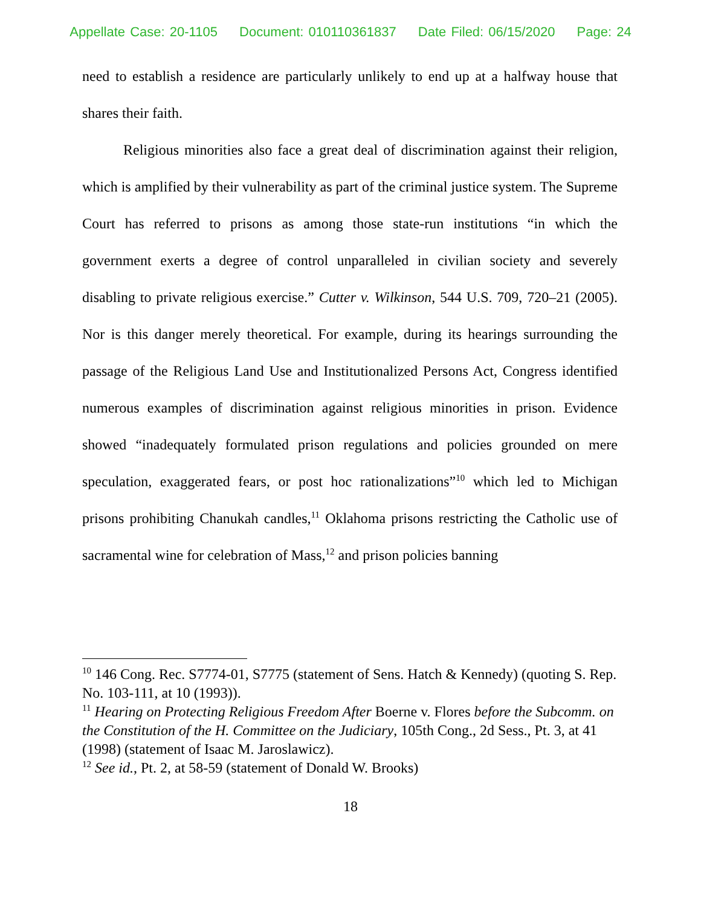Appellate Case: 20-1105 Document: 010110361837 Date Filed: 06/15/2020 Page: 24
need to establish a residence are particularly unlikely to end up at a halfway house that shares their faith.
Religious minorities also face a great deal of discrimination against their religion, which is amplified by their vulnerability as part of the criminal justice system. The Supreme Court has referred to prisons as among those state-run institutions “in which the government exerts a degree of control unparalleled in civilian society and severely disabling to private religious exercise.” Cutter v. Wilkinson, 544 U.S. 709, 720–21 (2005). Nor is this danger merely theoretical. For example, during its hearings surrounding the passage of the Religious Land Use and Institutionalized Persons Act, Congress identified numerous examples of discrimination against religious minorities in prison. Evidence showed “inadequately formulated prison regulations and policies grounded on mere speculation, exaggerated fears, or post hoc rationalizations”<sup>10</sup> which led to Michigan prisons prohibiting Chanukah candles,<sup>11</sup> Oklahoma prisons restricting the Catholic use of sacramental wine for celebration of Mass,<sup>12</sup> and prison policies banning
<sup>10</sup> 146 Cong. Rec. S7774-01, S7775 (statement of Sens. Hatch & Kennedy) (quoting S. Rep. No. 103-111, at 10 (1993)).
<sup>11</sup> Hearing on Protecting Religious Freedom After Boerne v. Flores before the Subcomm. on the Constitution of the H. Committee on the Judiciary, 105th Cong., 2d Sess., Pt. 3, at 41 (1998) (statement of Isaac M. Jaroslawicz).
<sup>12</sup> See id., Pt. 2, at 58-59 (statement of Donald W. Brooks)
18